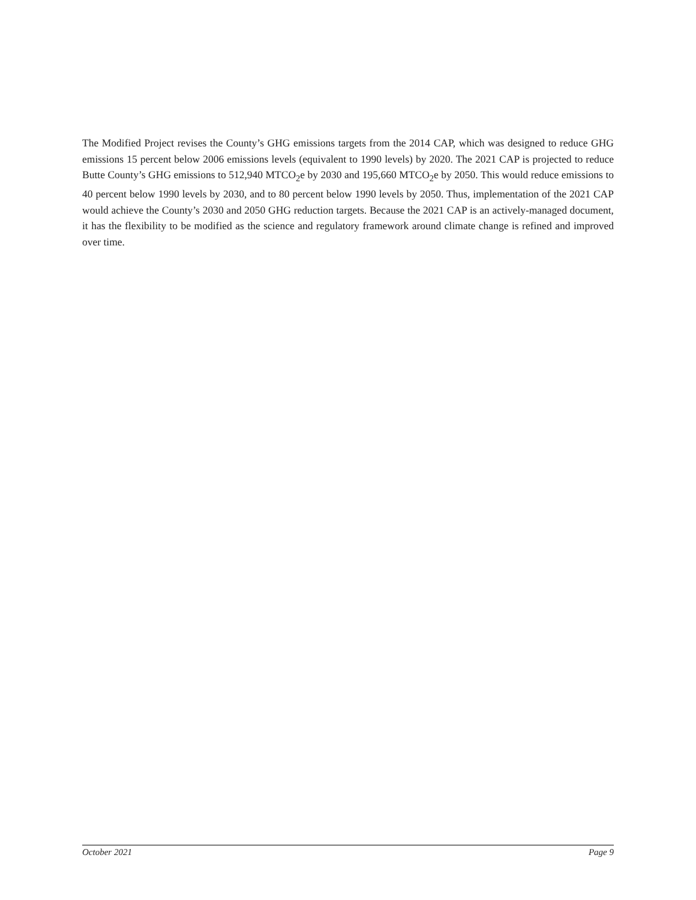The Modified Project revises the County’s GHG emissions targets from the 2014 CAP, which was designed to reduce GHG emissions 15 percent below 2006 emissions levels (equivalent to 1990 levels) by 2020. The 2021 CAP is projected to reduce Butte County’s GHG emissions to 512,940 MTCO<sub>2</sub>e by 2030 and 195,660 MTCO<sub>2</sub>e by 2050. This would reduce emissions to 40 percent below 1990 levels by 2030, and to 80 percent below 1990 levels by 2050. Thus, implementation of the 2021 CAP would achieve the County’s 2030 and 2050 GHG reduction targets. Because the 2021 CAP is an actively-managed document, it has the flexibility to be modified as the science and regulatory framework around climate change is refined and improved over time.
October 2021 Page 9